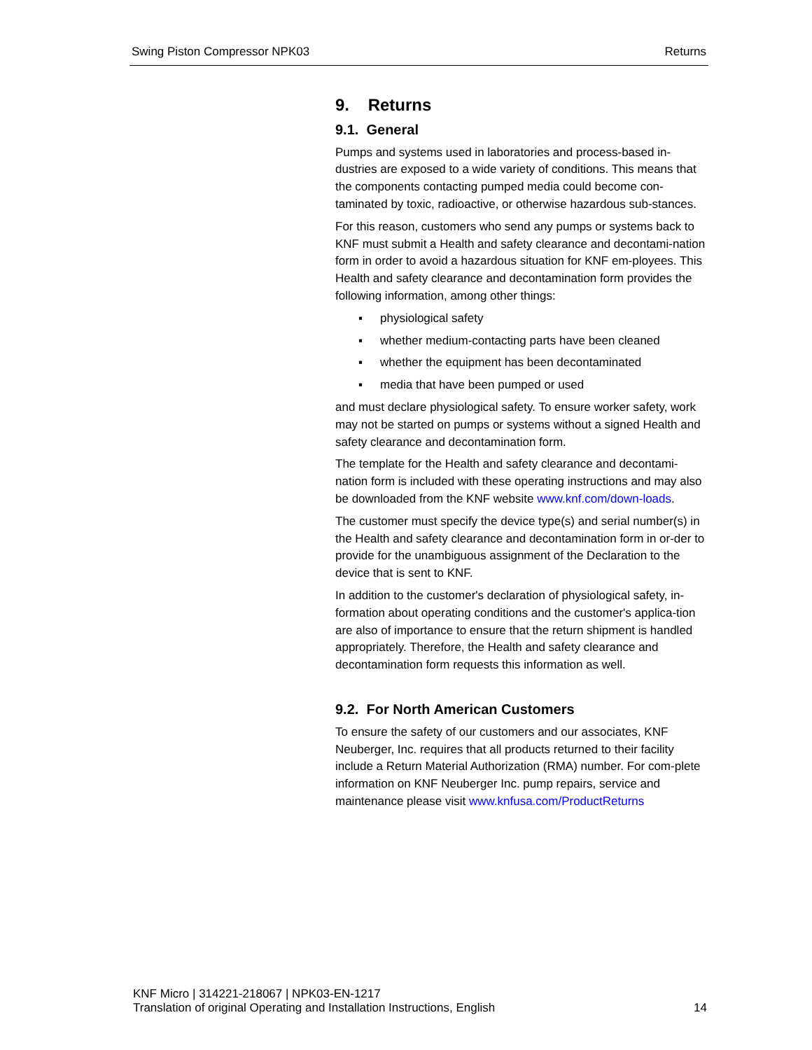Swing Piston Compressor NPK03 Returns
9. Returns
9.1. General
Pumps and systems used in laboratories and process-based in-dustries are exposed to a wide variety of conditions. This means that the components contacting pumped media could become con-taminated by toxic, radioactive, or otherwise hazardous sub-stances.
For this reason, customers who send any pumps or systems back to KNF must submit a Health and safety clearance and decontami-nation form in order to avoid a hazardous situation for KNF em-ployees. This Health and safety clearance and decontamination form provides the following information, among other things:
▪ physiological safety
▪ whether medium-contacting parts have been cleaned
▪ whether the equipment has been decontaminated
▪ media that have been pumped or used
and must declare physiological safety. To ensure worker safety, work may not be started on pumps or systems without a signed Health and safety clearance and decontamination form.
The template for the Health and safety clearance and decontami-nation form is included with these operating instructions and may also be downloaded from the KNF website www.knf.com/down-loads.
The customer must specify the device type(s) and serial number(s) in the Health and safety clearance and decontamination form in or-der to provide for the unambiguous assignment of the Declaration to the device that is sent to KNF.
In addition to the customer's declaration of physiological safety, in-formation about operating conditions and the customer's applica-tion are also of importance to ensure that the return shipment is handled appropriately. Therefore, the Health and safety clearance and decontamination form requests this information as well.
9.2. For North American Customers
To ensure the safety of our customers and our associates, KNF Neuberger, Inc. requires that all products returned to their facility include a Return Material Authorization (RMA) number. For com-plete information on KNF Neuberger Inc. pump repairs, service and maintenance please visit www.knfusa.com/ProductReturns
KNF Micro | 314221-218067 | NPK03-EN-1217
Translation of original Operating and Installation Instructions, English 14